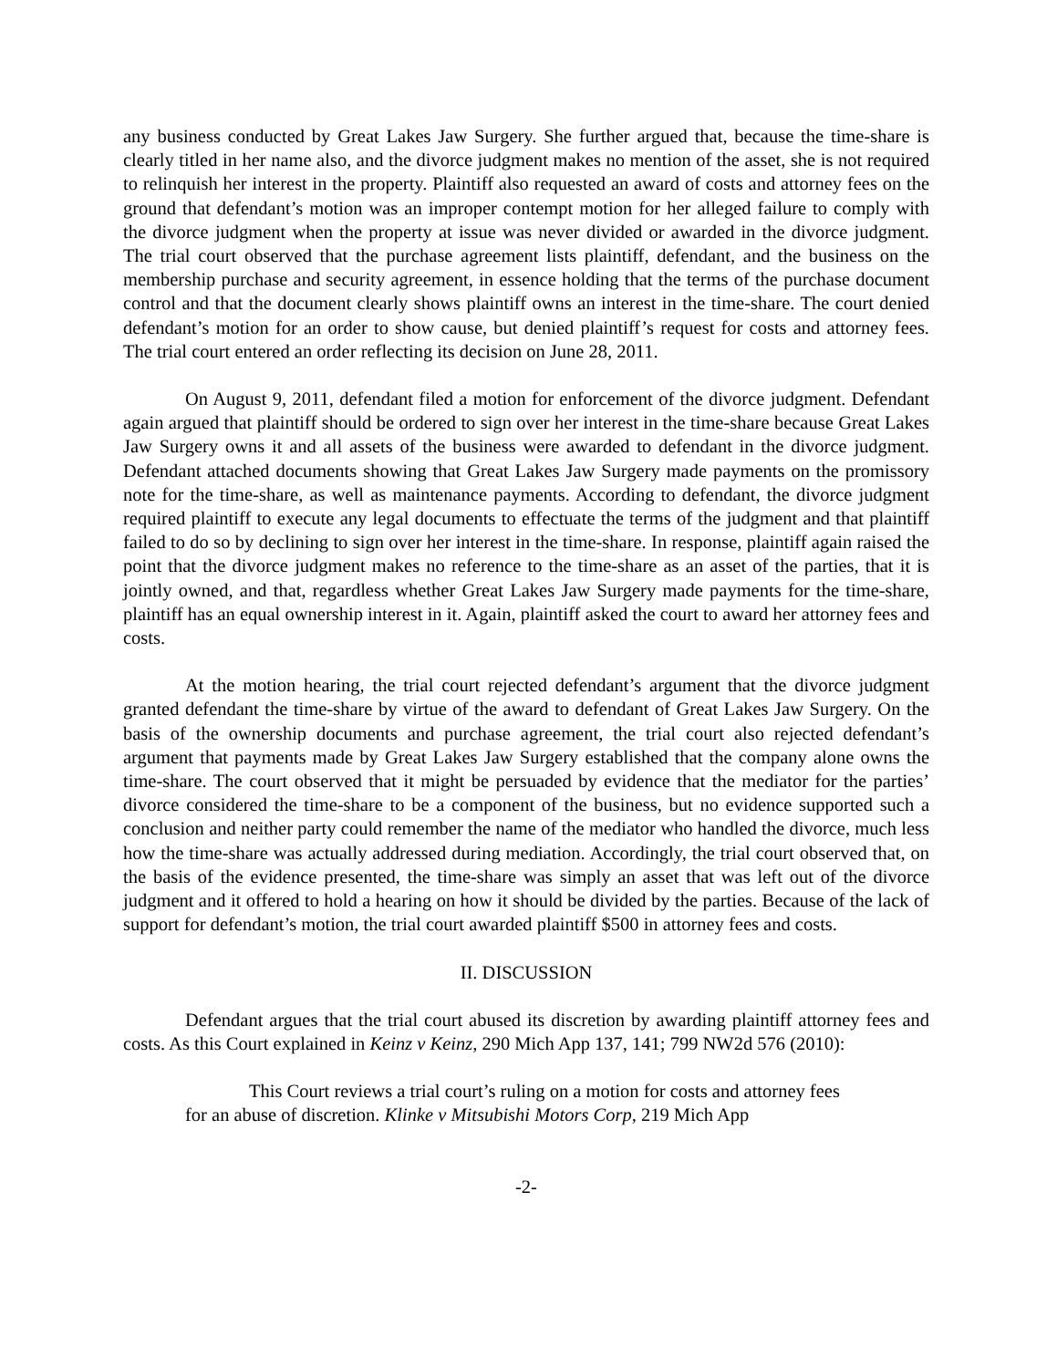any business conducted by Great Lakes Jaw Surgery. She further argued that, because the time-share is clearly titled in her name also, and the divorce judgment makes no mention of the asset, she is not required to relinquish her interest in the property. Plaintiff also requested an award of costs and attorney fees on the ground that defendant’s motion was an improper contempt motion for her alleged failure to comply with the divorce judgment when the property at issue was never divided or awarded in the divorce judgment. The trial court observed that the purchase agreement lists plaintiff, defendant, and the business on the membership purchase and security agreement, in essence holding that the terms of the purchase document control and that the document clearly shows plaintiff owns an interest in the time-share. The court denied defendant’s motion for an order to show cause, but denied plaintiff’s request for costs and attorney fees. The trial court entered an order reflecting its decision on June 28, 2011.
On August 9, 2011, defendant filed a motion for enforcement of the divorce judgment. Defendant again argued that plaintiff should be ordered to sign over her interest in the time-share because Great Lakes Jaw Surgery owns it and all assets of the business were awarded to defendant in the divorce judgment. Defendant attached documents showing that Great Lakes Jaw Surgery made payments on the promissory note for the time-share, as well as maintenance payments. According to defendant, the divorce judgment required plaintiff to execute any legal documents to effectuate the terms of the judgment and that plaintiff failed to do so by declining to sign over her interest in the time-share. In response, plaintiff again raised the point that the divorce judgment makes no reference to the time-share as an asset of the parties, that it is jointly owned, and that, regardless whether Great Lakes Jaw Surgery made payments for the time-share, plaintiff has an equal ownership interest in it. Again, plaintiff asked the court to award her attorney fees and costs.
At the motion hearing, the trial court rejected defendant’s argument that the divorce judgment granted defendant the time-share by virtue of the award to defendant of Great Lakes Jaw Surgery. On the basis of the ownership documents and purchase agreement, the trial court also rejected defendant’s argument that payments made by Great Lakes Jaw Surgery established that the company alone owns the time-share. The court observed that it might be persuaded by evidence that the mediator for the parties’ divorce considered the time-share to be a component of the business, but no evidence supported such a conclusion and neither party could remember the name of the mediator who handled the divorce, much less how the time-share was actually addressed during mediation. Accordingly, the trial court observed that, on the basis of the evidence presented, the time-share was simply an asset that was left out of the divorce judgment and it offered to hold a hearing on how it should be divided by the parties. Because of the lack of support for defendant’s motion, the trial court awarded plaintiff $500 in attorney fees and costs.
II. DISCUSSION
Defendant argues that the trial court abused its discretion by awarding plaintiff attorney fees and costs. As this Court explained in Keinz v Keinz, 290 Mich App 137, 141; 799 NW2d 576 (2010):
This Court reviews a trial court’s ruling on a motion for costs and attorney fees for an abuse of discretion. Klinke v Mitsubishi Motors Corp, 219 Mich App
-2-